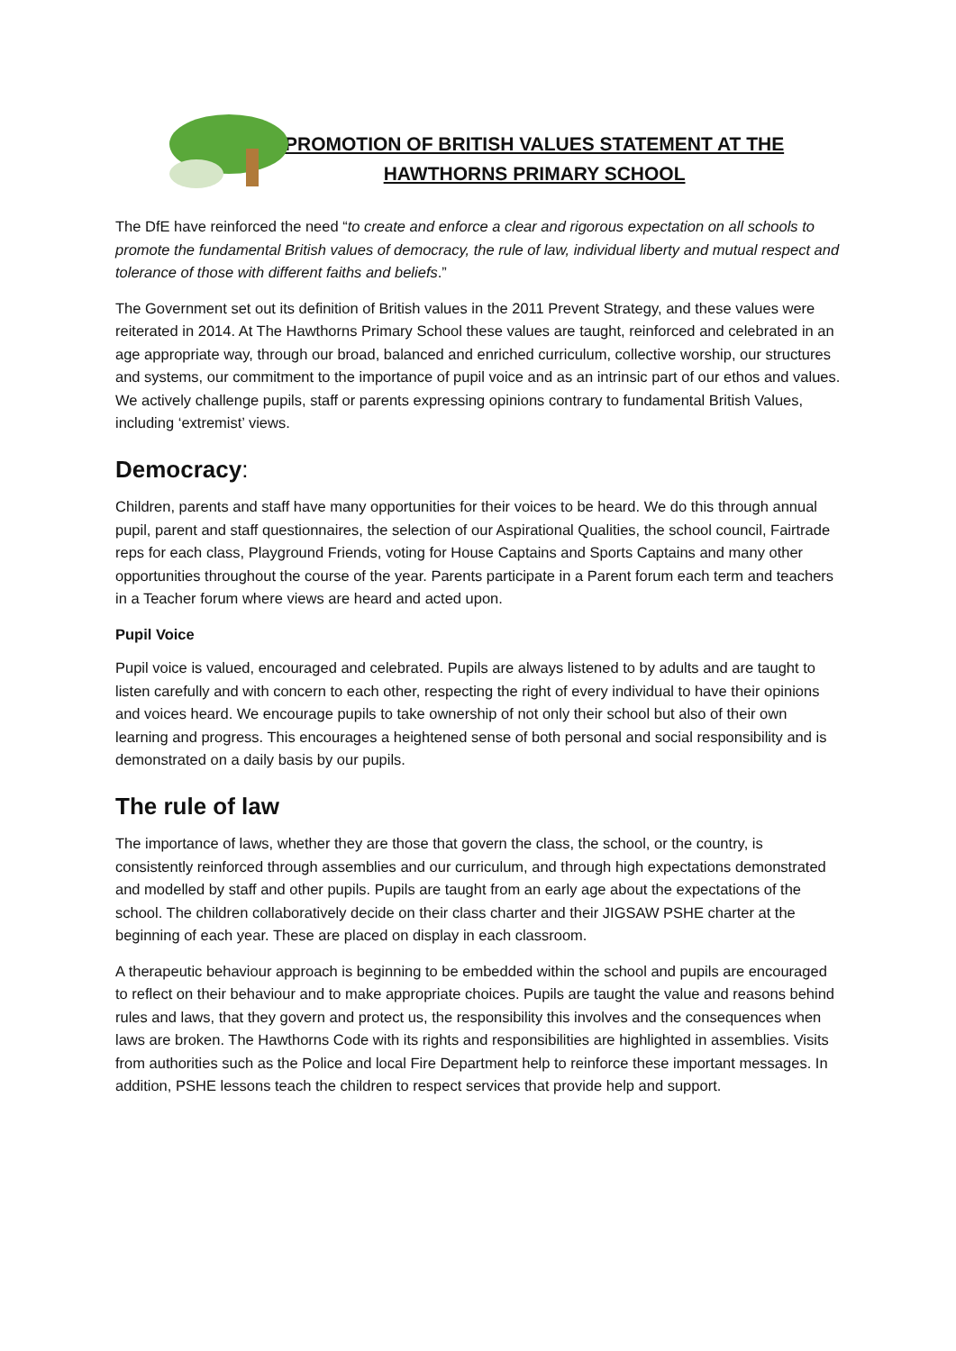PROMOTION OF BRITISH VALUES STATEMENT AT THE
HAWTHORNS PRIMARY SCHOOL
The DfE have reinforced the need “to create and enforce a clear and rigorous expectation on all schools to promote the fundamental British values of democracy, the rule of law, individual liberty and mutual respect and tolerance of those with different faiths and beliefs.”
The Government set out its definition of British values in the 2011 Prevent Strategy, and these values were reiterated in 2014. At The Hawthorns Primary School these values are taught, reinforced and celebrated in an age appropriate way, through our broad, balanced and enriched curriculum, collective worship, our structures and systems, our commitment to the importance of pupil voice and as an intrinsic part of our ethos and values. We actively challenge pupils, staff or parents expressing opinions contrary to fundamental British Values, including ‘extremist’ views.
Democracy:
Children, parents and staff have many opportunities for their voices to be heard. We do this through annual pupil, parent and staff questionnaires, the selection of our Aspirational Qualities, the school council, Fairtrade reps for each class, Playground Friends, voting for House Captains and Sports Captains and many other opportunities throughout the course of the year. Parents participate in a Parent forum each term and teachers in a Teacher forum where views are heard and acted upon.
Pupil Voice
Pupil voice is valued, encouraged and celebrated. Pupils are always listened to by adults and are taught to listen carefully and with concern to each other, respecting the right of every individual to have their opinions and voices heard. We encourage pupils to take ownership of not only their school but also of their own learning and progress. This encourages a heightened sense of both personal and social responsibility and is demonstrated on a daily basis by our pupils.
The rule of law
The importance of laws, whether they are those that govern the class, the school, or the country, is consistently reinforced through assemblies and our curriculum, and through high expectations demonstrated and modelled by staff and other pupils. Pupils are taught from an early age about the expectations of the school. The children collaboratively decide on their class charter and their JIGSAW PSHE charter at the beginning of each year. These are placed on display in each classroom.
A therapeutic behaviour approach is beginning to be embedded within the school and pupils are encouraged to reflect on their behaviour and to make appropriate choices. Pupils are taught the value and reasons behind rules and laws, that they govern and protect us, the responsibility this involves and the consequences when laws are broken. The Hawthorns Code with its rights and responsibilities are highlighted in assemblies. Visits from authorities such as the Police and local Fire Department help to reinforce these important messages. In addition, PSHE lessons teach the children to respect services that provide help and support.